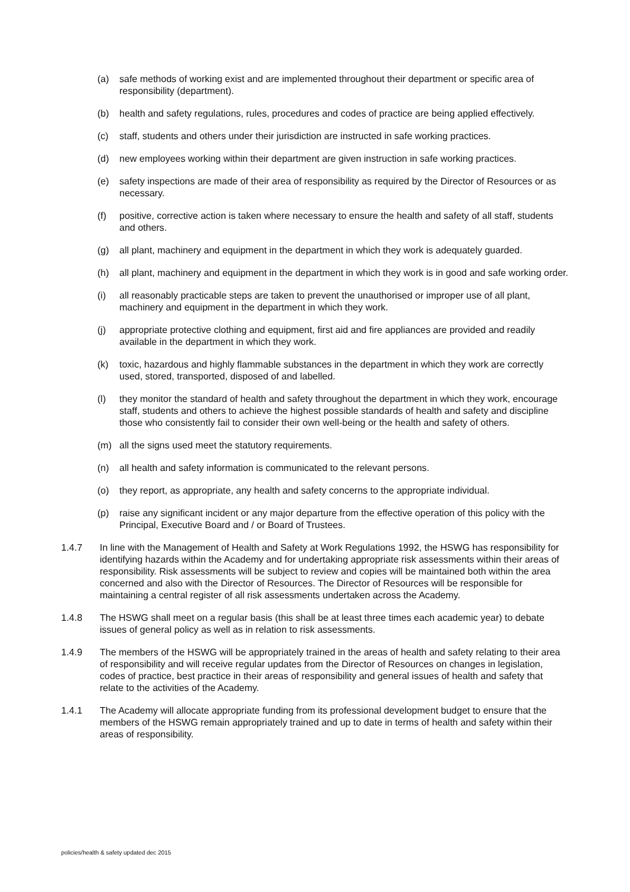(a) safe methods of working exist and are implemented throughout their department or specific area of responsibility (department).
(b) health and safety regulations, rules, procedures and codes of practice are being applied effectively.
(c) staff, students and others under their jurisdiction are instructed in safe working practices.
(d) new employees working within their department are given instruction in safe working practices.
(e) safety inspections are made of their area of responsibility as required by the Director of Resources or as necessary.
(f) positive, corrective action is taken where necessary to ensure the health and safety of all staff, students and others.
(g) all plant, machinery and equipment in the department in which they work is adequately guarded.
(h) all plant, machinery and equipment in the department in which they work is in good and safe working order.
(i) all reasonably practicable steps are taken to prevent the unauthorised or improper use of all plant, machinery and equipment in the department in which they work.
(j) appropriate protective clothing and equipment, first aid and fire appliances are provided and readily available in the department in which they work.
(k) toxic, hazardous and highly flammable substances in the department in which they work are correctly used, stored, transported, disposed of and labelled.
(l) they monitor the standard of health and safety throughout the department in which they work, encourage staff, students and others to achieve the highest possible standards of health and safety and discipline those who consistently fail to consider their own well-being or the health and safety of others.
(m) all the signs used meet the statutory requirements.
(n) all health and safety information is communicated to the relevant persons.
(o) they report, as appropriate, any health and safety concerns to the appropriate individual.
(p) raise any significant incident or any major departure from the effective operation of this policy with the Principal, Executive Board and / or Board of Trustees.
1.4.7 In line with the Management of Health and Safety at Work Regulations 1992, the HSWG has responsibility for identifying hazards within the Academy and for undertaking appropriate risk assessments within their areas of responsibility. Risk assessments will be subject to review and copies will be maintained both within the area concerned and also with the Director of Resources. The Director of Resources will be responsible for maintaining a central register of all risk assessments undertaken across the Academy.
1.4.8 The HSWG shall meet on a regular basis (this shall be at least three times each academic year) to debate issues of general policy as well as in relation to risk assessments.
1.4.9 The members of the HSWG will be appropriately trained in the areas of health and safety relating to their area of responsibility and will receive regular updates from the Director of Resources on changes in legislation, codes of practice, best practice in their areas of responsibility and general issues of health and safety that relate to the activities of the Academy.
1.4.1 The Academy will allocate appropriate funding from its professional development budget to ensure that the members of the HSWG remain appropriately trained and up to date in terms of health and safety within their areas of responsibility.
policies/health & safety updated dec 2015